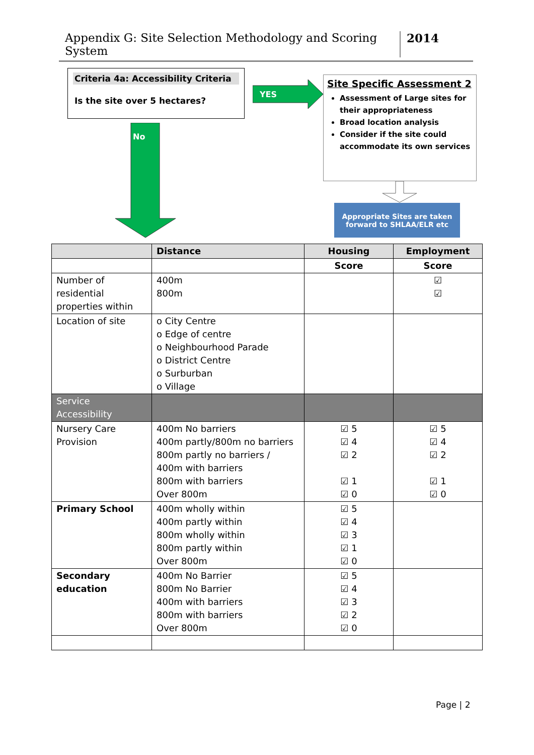Appendix G: Site Selection Methodology and Scoring System 2014
Criteria 4a: Accessibility Criteria
Is the site over 5 hectares?
YES
No
Site Specific Assessment 2
Assessment of Large sites for their appropriateness
Broad location analysis
Consider if the site could accommodate its own services
Appropriate Sites are taken
forward to SHLAA/ELR etc
| | Distance | Housing | Employment |
| --- | --- | --- | --- |
| | | Score | Score |
| Number of residential properties within | 400m 800m | | ☑ ☑ |
| Location of site | o City Centre o Edge of centre o Neighbourhood Parade o District Centre o Surburban o Village | | |
| Service Accessibility | | | |
| Nursery Care Provision | 400m No barriers 400m partly/800m no barriers 800m partly no barriers / 400m with barriers 800m with barriers Over 800m | ☑ 5 ☑ 4 ☑ 2 ☑ 1 ☑ 0 | ☑ 5 ☑ 4 ☑ 2 ☑ 1 ☑ 0 |
| Primary School | 400m wholly within 400m partly within 800m wholly within 800m partly within Over 800m | ☑ 5 ☑ 4 ☑ 3 ☑ 1 ☑ 0 | |
| Secondary education | 400m No Barrier 800m No Barrier 400m with barriers 800m with barriers Over 800m | ☑ 5 ☑ 4 ☑ 3 ☑ 2 ☑ 0 | |
Page | 2